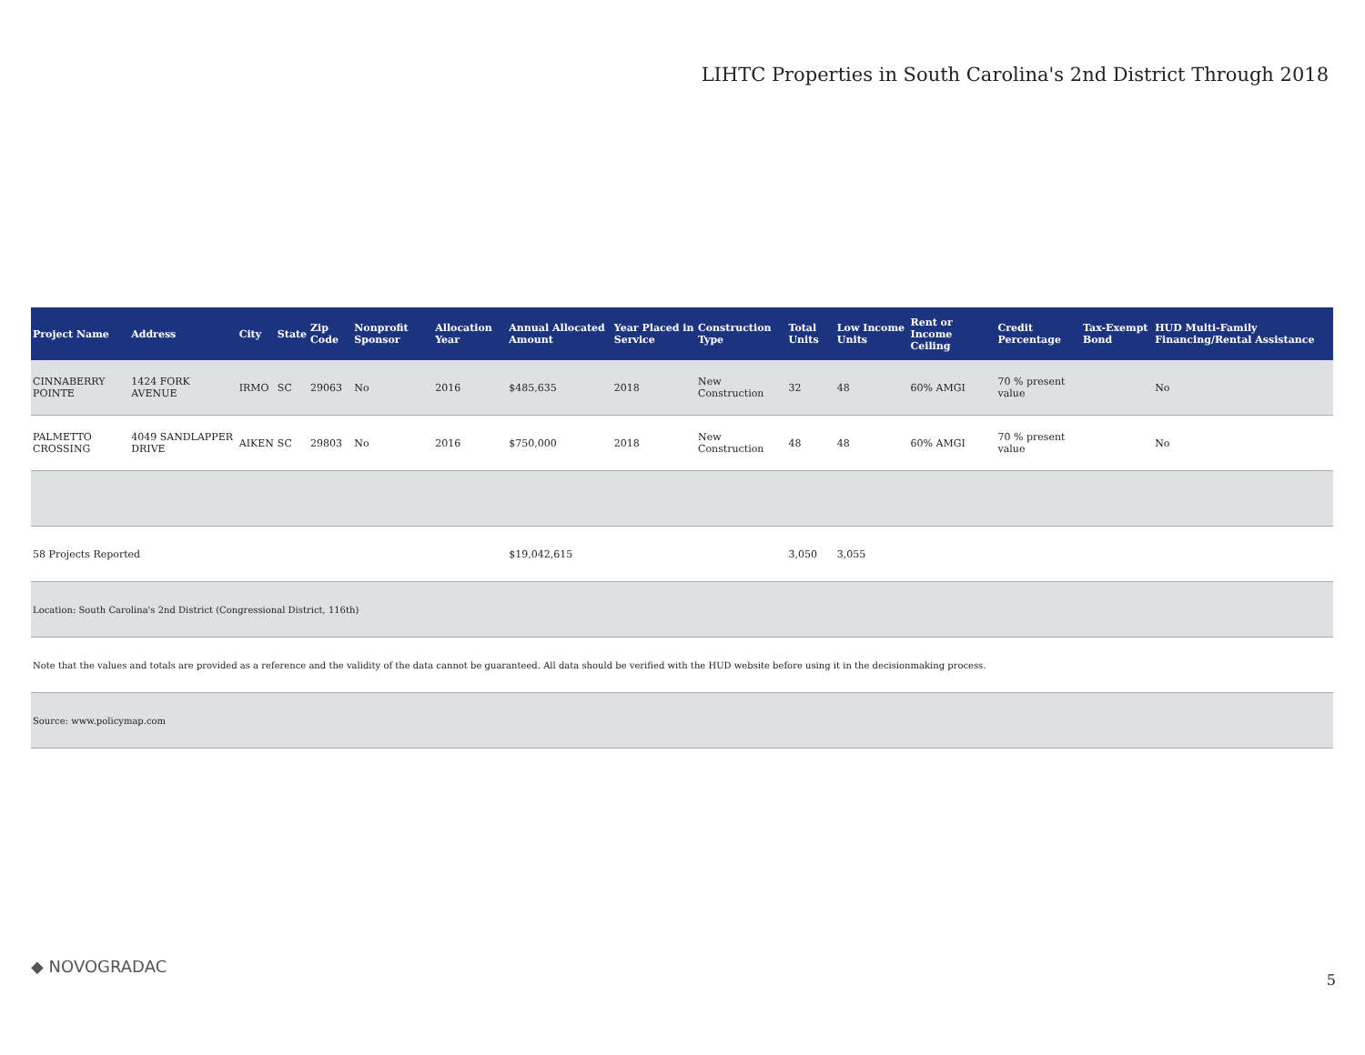LIHTC Properties in South Carolina's 2nd District Through 2018
| Project Name | Address | City | State | Zip Code | Nonprofit Sponsor | Allocation Year | Annual Allocated Amount | Year Placed in Service | Construction Type | Total Units | Low Income Units | Rent or Income Ceiling | Credit Percentage | Tax-Exempt Bond | HUD Multi-Family Financing/Rental Assistance |
| --- | --- | --- | --- | --- | --- | --- | --- | --- | --- | --- | --- | --- | --- | --- | --- |
| CINNABERRY POINTE | 1424 FORK AVENUE | IRMO | SC | 29063 | No | 2016 | $485,635 | 2018 | New Construction | 32 | 48 | 60% AMGI | 70 % present value | | No |
| PALMETTO CROSSING | 4049 SANDLAPPER DRIVE | AIKEN | SC | 29803 | No | 2016 | $750,000 | 2018 | New Construction | 48 | 48 | 60% AMGI | 70 % present value | | No |
| 58 Projects Reported | | | | | | | $19,042,615 | | | 3,050 | 3,055 | | | | |
| Location: South Carolina's 2nd District (Congressional District, 116th) | | | | | | | | | | | | | | | |
| Note that the values and totals are provided as a reference and the validity of the data cannot be guaranteed. All data should be verified with the HUD website before using it in the decisionmaking process. | | | | | | | | | | | | | | | |
| Source: www.policymap.com | | | | | | | | | | | | | | | |
◆ NOVOGRADAC
5